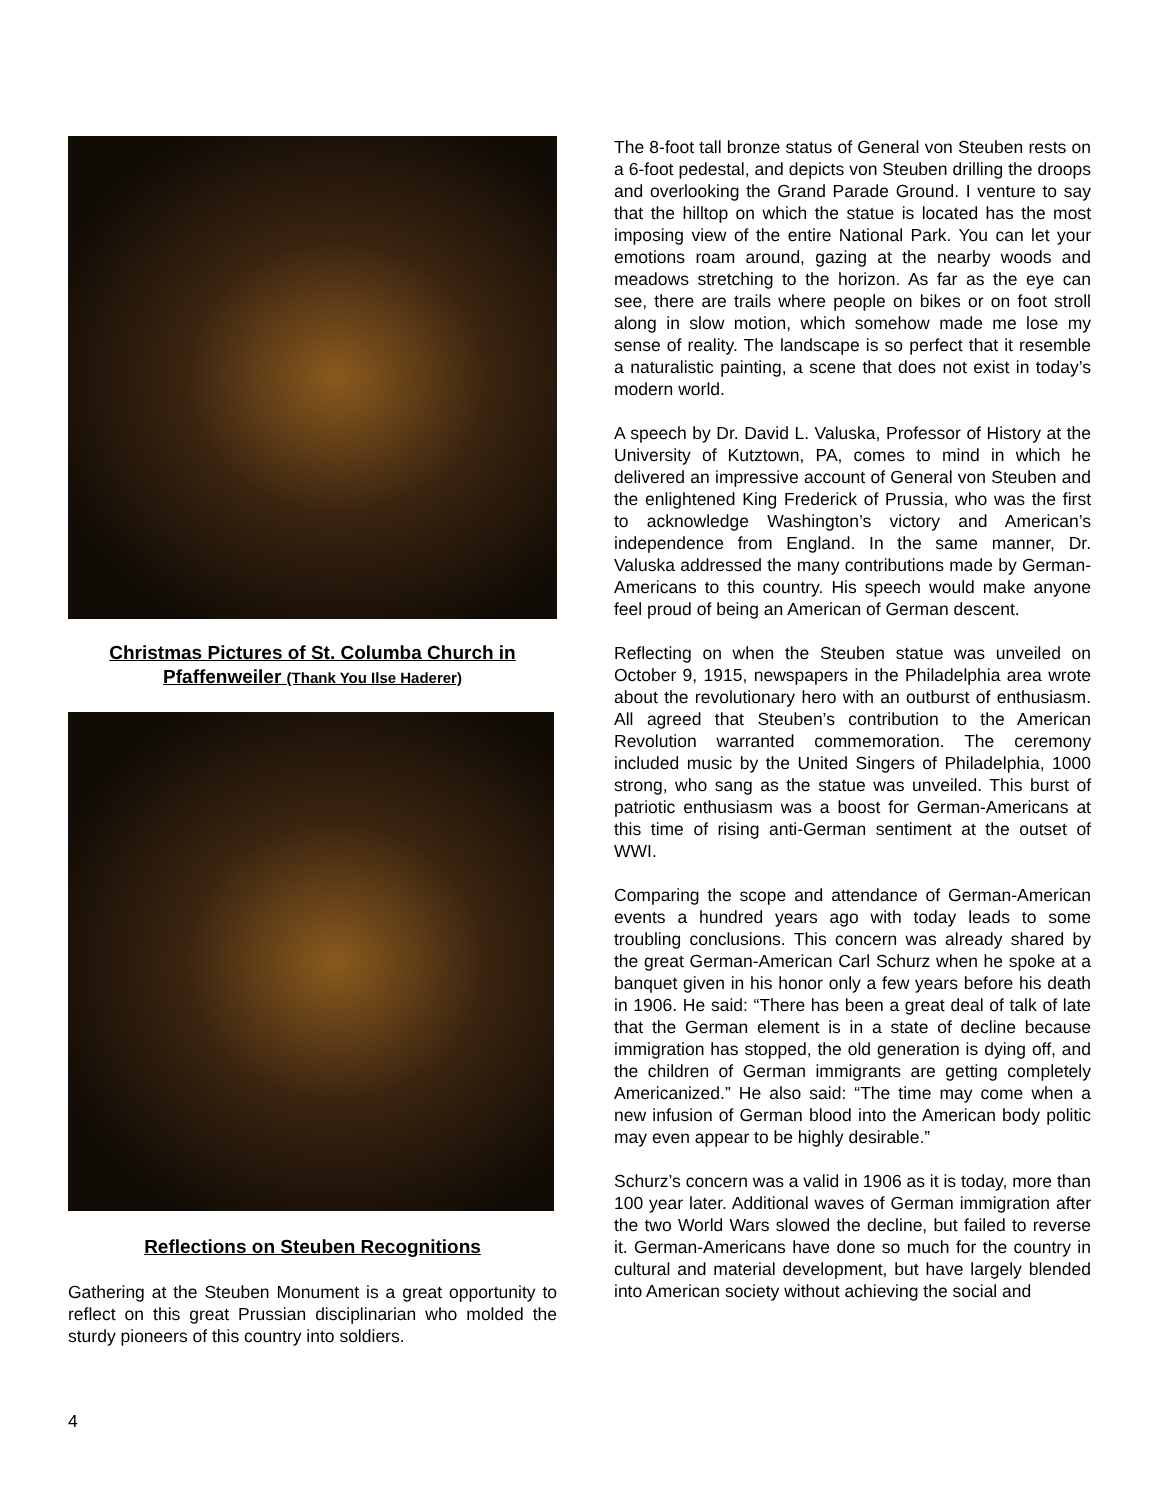Christmas Pictures of St. Columba Church in Pfaffenweiler (Thank You Ilse Haderer)
Reflections on Steuben Recognitions
Gathering at the Steuben Monument is a great opportunity to reflect on this great Prussian disciplinarian who molded the sturdy pioneers of this country into soldiers.
The 8-foot tall bronze status of General von Steuben rests on a 6-foot pedestal, and depicts von Steuben drilling the droops and overlooking the Grand Parade Ground. I venture to say that the hilltop on which the statue is located has the most imposing view of the entire National Park. You can let your emotions roam around, gazing at the nearby woods and meadows stretching to the horizon. As far as the eye can see, there are trails where people on bikes or on foot stroll along in slow motion, which somehow made me lose my sense of reality. The landscape is so perfect that it resemble a naturalistic painting, a scene that does not exist in today’s modern world.
A speech by Dr. David L. Valuska, Professor of History at the University of Kutztown, PA, comes to mind in which he delivered an impressive account of General von Steuben and the enlightened King Frederick of Prussia, who was the first to acknowledge Washington’s victory and American’s independence from England. In the same manner, Dr. Valuska addressed the many contributions made by German-Americans to this country. His speech would make anyone feel proud of being an American of German descent.
Reflecting on when the Steuben statue was unveiled on October 9, 1915, newspapers in the Philadelphia area wrote about the revolutionary hero with an outburst of enthusiasm. All agreed that Steuben’s contribution to the American Revolution warranted commemoration. The ceremony included music by the United Singers of Philadelphia, 1000 strong, who sang as the statue was unveiled. This burst of patriotic enthusiasm was a boost for German-Americans at this time of rising anti-German sentiment at the outset of WWI.
Comparing the scope and attendance of German-American events a hundred years ago with today leads to some troubling conclusions. This concern was already shared by the great German-American Carl Schurz when he spoke at a banquet given in his honor only a few years before his death in 1906. He said: “There has been a great deal of talk of late that the German element is in a state of decline because immigration has stopped, the old generation is dying off, and the children of German immigrants are getting completely Americanized.” He also said: “The time may come when a new infusion of German blood into the American body politic may even appear to be highly desirable.”
Schurz’s concern was a valid in 1906 as it is today, more than 100 year later. Additional waves of German immigration after the two World Wars slowed the decline, but failed to reverse it. German-Americans have done so much for the country in cultural and material development, but have largely blended into American society without achieving the social and
4